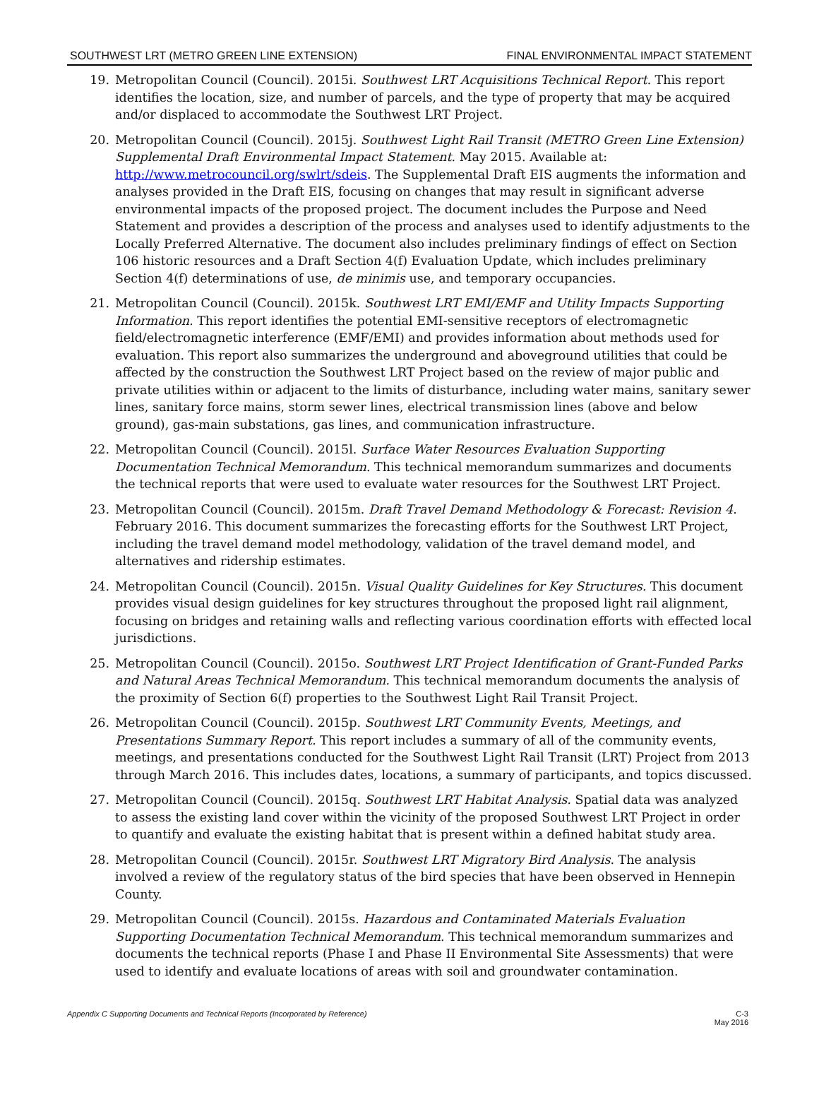SOUTHWEST LRT (METRO GREEN LINE EXTENSION) FINAL ENVIRONMENTAL IMPACT STATEMENT
19. Metropolitan Council (Council). 2015i. Southwest LRT Acquisitions Technical Report. This report identifies the location, size, and number of parcels, and the type of property that may be acquired and/or displaced to accommodate the Southwest LRT Project.
20. Metropolitan Council (Council). 2015j. Southwest Light Rail Transit (METRO Green Line Extension) Supplemental Draft Environmental Impact Statement. May 2015. Available at: http://www.metrocouncil.org/swlrt/sdeis. The Supplemental Draft EIS augments the information and analyses provided in the Draft EIS, focusing on changes that may result in significant adverse environmental impacts of the proposed project. The document includes the Purpose and Need Statement and provides a description of the process and analyses used to identify adjustments to the Locally Preferred Alternative. The document also includes preliminary findings of effect on Section 106 historic resources and a Draft Section 4(f) Evaluation Update, which includes preliminary Section 4(f) determinations of use, de minimis use, and temporary occupancies.
21. Metropolitan Council (Council). 2015k. Southwest LRT EMI/EMF and Utility Impacts Supporting Information. This report identifies the potential EMI-sensitive receptors of electromagnetic field/electromagnetic interference (EMF/EMI) and provides information about methods used for evaluation. This report also summarizes the underground and aboveground utilities that could be affected by the construction the Southwest LRT Project based on the review of major public and private utilities within or adjacent to the limits of disturbance, including water mains, sanitary sewer lines, sanitary force mains, storm sewer lines, electrical transmission lines (above and below ground), gas-main substations, gas lines, and communication infrastructure.
22. Metropolitan Council (Council). 2015l. Surface Water Resources Evaluation Supporting Documentation Technical Memorandum. This technical memorandum summarizes and documents the technical reports that were used to evaluate water resources for the Southwest LRT Project.
23. Metropolitan Council (Council). 2015m. Draft Travel Demand Methodology & Forecast: Revision 4. February 2016. This document summarizes the forecasting efforts for the Southwest LRT Project, including the travel demand model methodology, validation of the travel demand model, and alternatives and ridership estimates.
24. Metropolitan Council (Council). 2015n. Visual Quality Guidelines for Key Structures. This document provides visual design guidelines for key structures throughout the proposed light rail alignment, focusing on bridges and retaining walls and reflecting various coordination efforts with effected local jurisdictions.
25. Metropolitan Council (Council). 2015o. Southwest LRT Project Identification of Grant-Funded Parks and Natural Areas Technical Memorandum. This technical memorandum documents the analysis of the proximity of Section 6(f) properties to the Southwest Light Rail Transit Project.
26. Metropolitan Council (Council). 2015p. Southwest LRT Community Events, Meetings, and Presentations Summary Report. This report includes a summary of all of the community events, meetings, and presentations conducted for the Southwest Light Rail Transit (LRT) Project from 2013 through March 2016. This includes dates, locations, a summary of participants, and topics discussed.
27. Metropolitan Council (Council). 2015q. Southwest LRT Habitat Analysis. Spatial data was analyzed to assess the existing land cover within the vicinity of the proposed Southwest LRT Project in order to quantify and evaluate the existing habitat that is present within a defined habitat study area.
28. Metropolitan Council (Council). 2015r. Southwest LRT Migratory Bird Analysis. The analysis involved a review of the regulatory status of the bird species that have been observed in Hennepin County.
29. Metropolitan Council (Council). 2015s. Hazardous and Contaminated Materials Evaluation Supporting Documentation Technical Memorandum. This technical memorandum summarizes and documents the technical reports (Phase I and Phase II Environmental Site Assessments) that were used to identify and evaluate locations of areas with soil and groundwater contamination.
Appendix C Supporting Documents and Technical Reports (Incorporated by Reference) C-3
May 2016